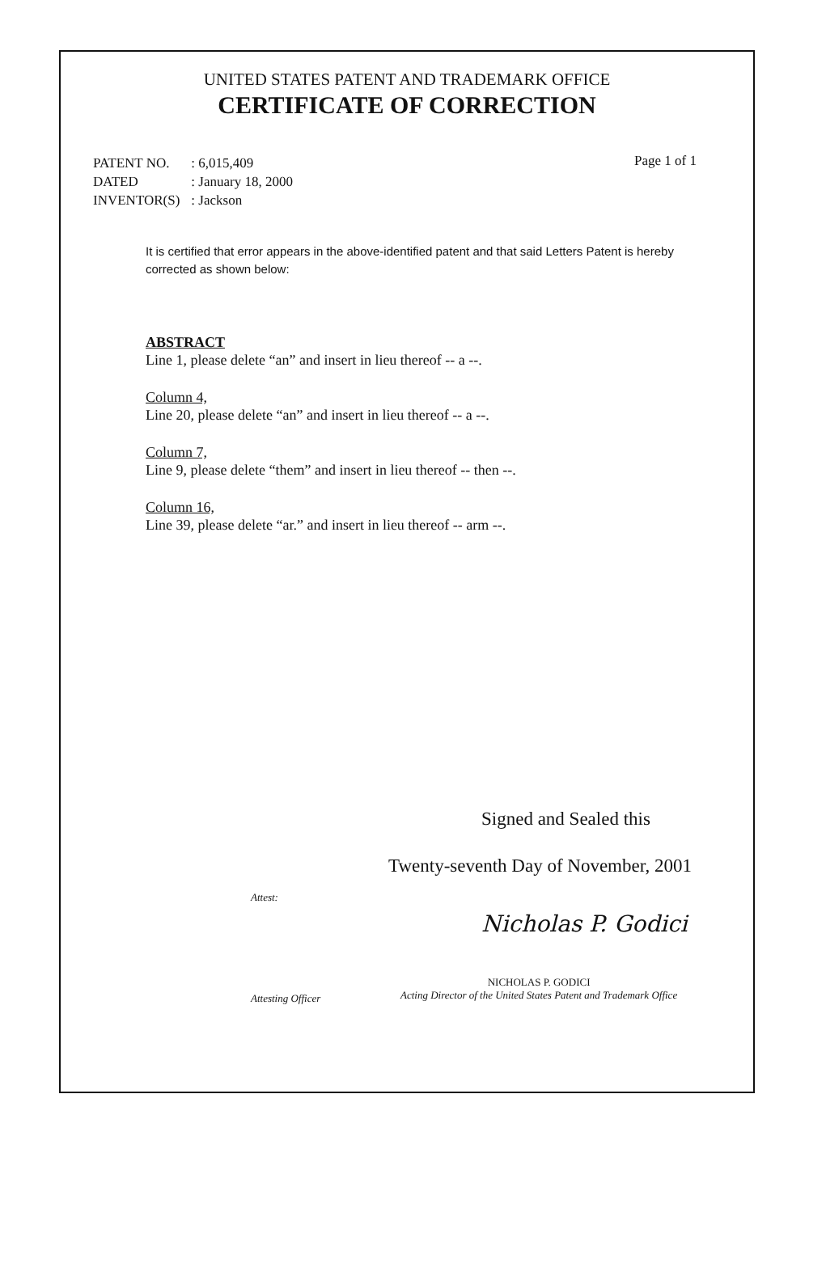UNITED STATES PATENT AND TRADEMARK OFFICE
CERTIFICATE OF CORRECTION
| PATENT NO. | : 6,015,409 |
| DATED | : January 18, 2000 |
| INVENTOR(S) | : Jackson |
Page 1 of 1
It is certified that error appears in the above-identified patent and that said Letters Patent is hereby corrected as shown below:
ABSTRACT
Line 1, please delete “an” and insert in lieu thereof -- a --.
Column 4,
Line 20, please delete “an” and insert in lieu thereof -- a --.
Column 7,
Line 9, please delete “them” and insert in lieu thereof -- then --.
Column 16,
Line 39, please delete “ar.” and insert in lieu thereof -- arm --.
Signed and Sealed this
Twenty-seventh Day of November, 2001
Attest:
Nicholas P. Godici
Attesting Officer
NICHOLAS P. GODICI
Acting Director of the United States Patent and Trademark Office